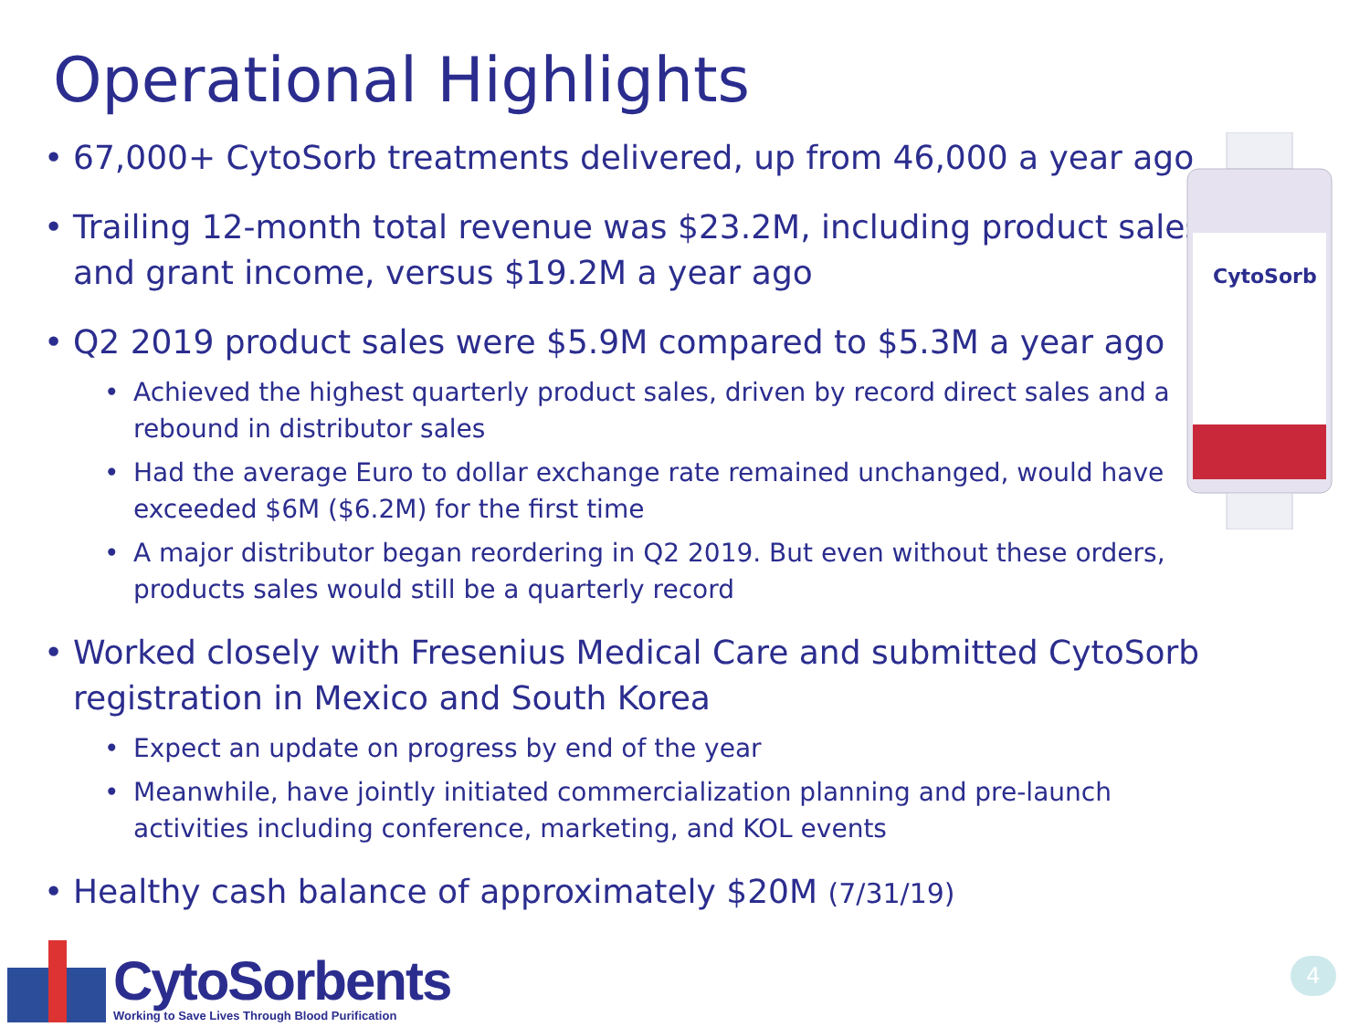Operational Highlights
• 67,000+ CytoSorb treatments delivered, up from 46,000 a year ago
• Trailing 12-month total revenue was $23.2M, including product sales and grant income, versus $19.2M a year ago
• Q2 2019 product sales were $5.9M compared to $5.3M a year ago
• Achieved the highest quarterly product sales, driven by record direct sales and a rebound in distributor sales
• Had the average Euro to dollar exchange rate remained unchanged, would have exceeded $6M ($6.2M) for the first time
• A major distributor began reordering in Q2 2019. But even without these orders, products sales would still be a quarterly record
• Worked closely with Fresenius Medical Care and submitted CytoSorb registration in Mexico and South Korea
• Expect an update on progress by end of the year
• Meanwhile, have jointly initiated commercialization planning and pre-launch activities including conference, marketing, and KOL events
• Healthy cash balance of approximately $20M (7/31/19)
CytoSorb
CytoSorbents
Working to Save Lives Through Blood Purification
4